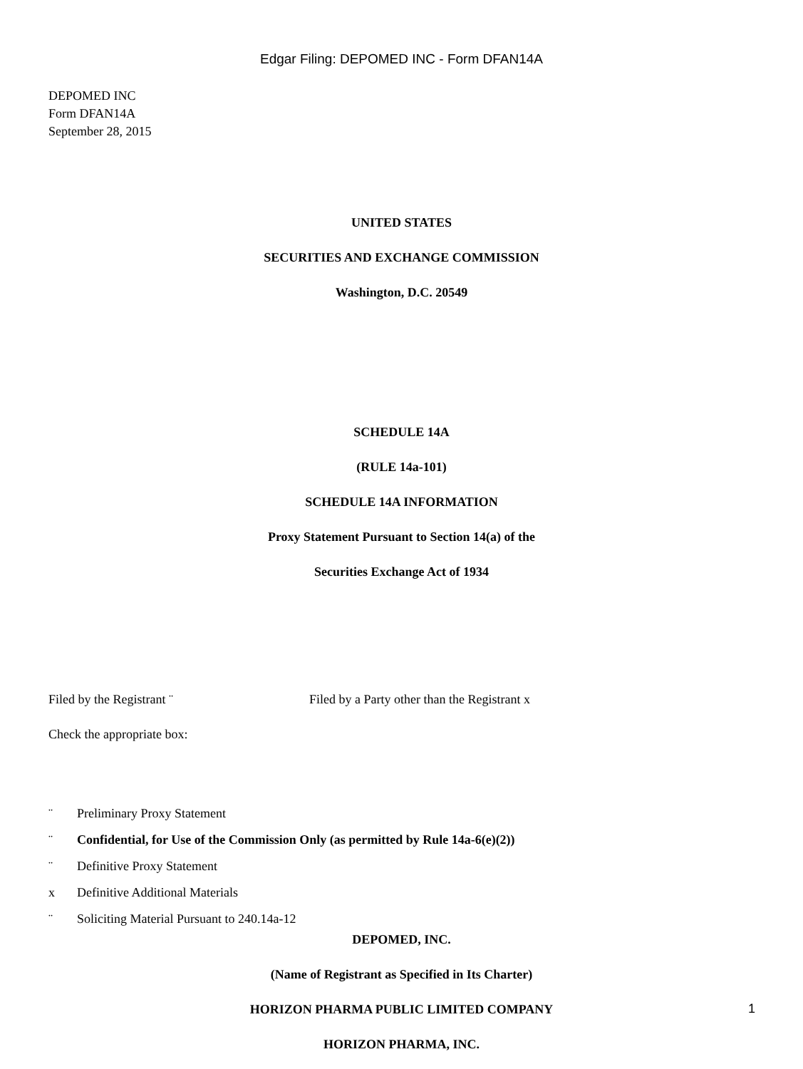Edgar Filing: DEPOMED INC - Form DFAN14A
DEPOMED INC
Form DFAN14A
September 28, 2015
UNITED STATES
SECURITIES AND EXCHANGE COMMISSION
Washington, D.C. 20549
SCHEDULE 14A
(RULE 14a-101)
SCHEDULE 14A INFORMATION
Proxy Statement Pursuant to Section 14(a) of the
Securities Exchange Act of 1934
Filed by the Registrant ¨ Filed by a Party other than the Registrant x
Check the appropriate box:
¨ Preliminary Proxy Statement
¨ Confidential, for Use of the Commission Only (as permitted by Rule 14a-6(e)(2))
¨ Definitive Proxy Statement
x Definitive Additional Materials
¨ Soliciting Material Pursuant to 240.14a-12
DEPOMED, INC.
(Name of Registrant as Specified in Its Charter)
HORIZON PHARMA PUBLIC LIMITED COMPANY
HORIZON PHARMA, INC.
1